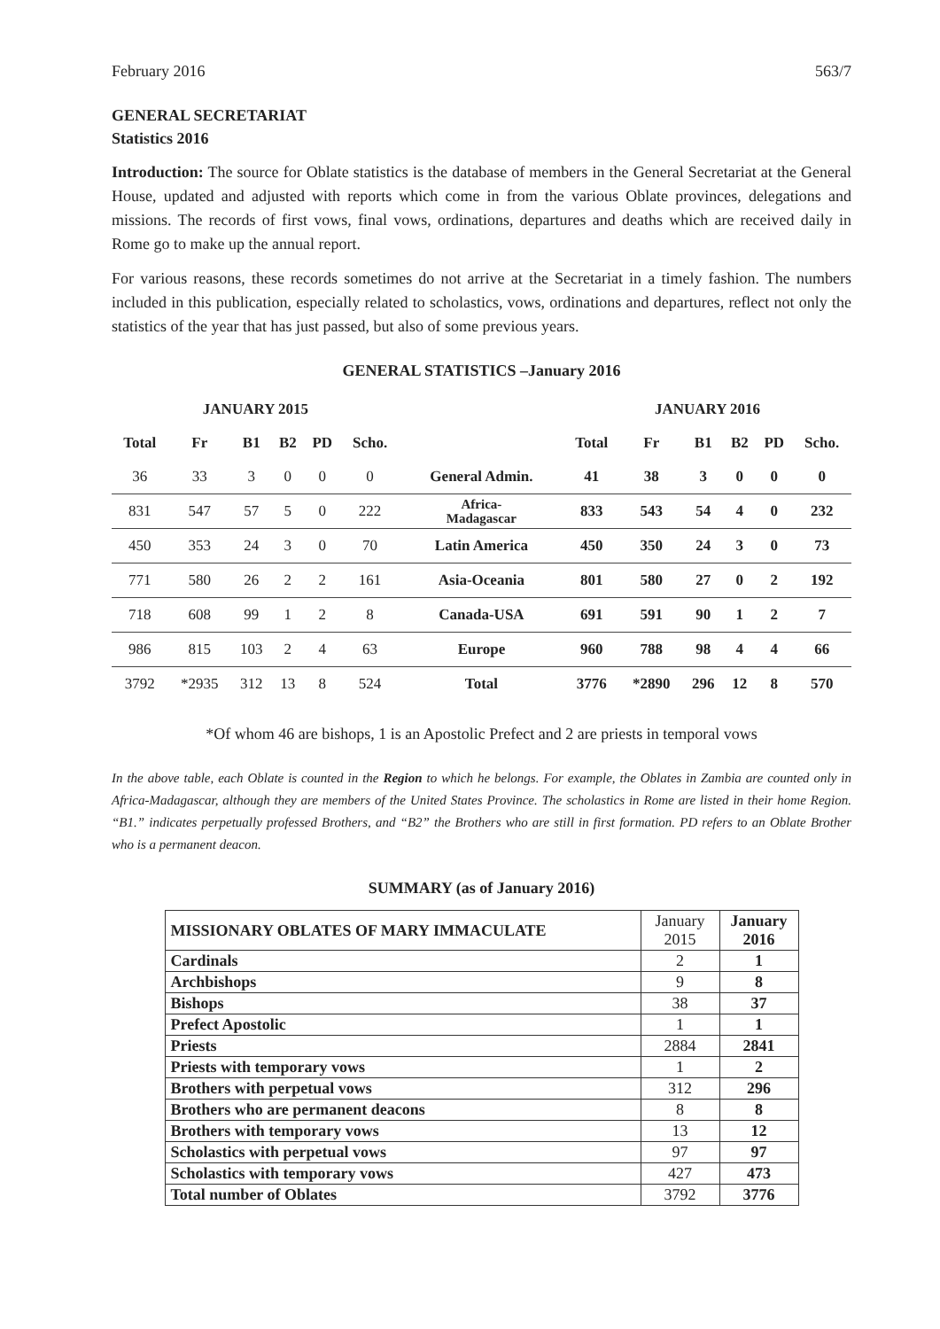February 2016 563/7
GENERAL SECRETARIAT
Statistics 2016
Introduction: The source for Oblate statistics is the database of members in the General Secretariat at the General House, updated and adjusted with reports which come in from the various Oblate provinces, delegations and missions. The records of first vows, final vows, ordinations, departures and deaths which are received daily in Rome go to make up the annual report.
For various reasons, these records sometimes do not arrive at the Secretariat in a timely fashion. The numbers included in this publication, especially related to scholastics, vows, ordinations and departures, reflect not only the statistics of the year that has just passed, but also of some previous years.
GENERAL STATISTICS –January 2016
| JANUARY 2015 | | | | | | | JANUARY 2016 | | | | | |
| --- | --- | --- | --- | --- | --- | --- | --- | --- | --- | --- | --- | --- |
| Total | Fr | B1 | B2 | PD | Scho. | | Total | Fr | B1 | B2 | PD | Scho. |
| 36 | 33 | 3 | 0 | 0 | 0 | General Admin. | 41 | 38 | 3 | 0 | 0 | 0 |
| 831 | 547 | 57 | 5 | 0 | 222 | Africa- Madagascar | 833 | 543 | 54 | 4 | 0 | 232 |
| 450 | 353 | 24 | 3 | 0 | 70 | Latin America | 450 | 350 | 24 | 3 | 0 | 73 |
| 771 | 580 | 26 | 2 | 2 | 161 | Asia-Oceania | 801 | 580 | 27 | 0 | 2 | 192 |
| 718 | 608 | 99 | 1 | 2 | 8 | Canada-USA | 691 | 591 | 90 | 1 | 2 | 7 |
| 986 | 815 | 103 | 2 | 4 | 63 | Europe | 960 | 788 | 98 | 4 | 4 | 66 |
| 3792 | *2935 | 312 | 13 | 8 | 524 | Total | 3776 | *2890 | 296 | 12 | 8 | 570 |
*Of whom 46 are bishops, 1 is an Apostolic Prefect and 2 are priests in temporal vows
In the above table, each Oblate is counted in the Region to which he belongs. For example, the Oblates in Zambia are counted only in Africa-Madagascar, although they are members of the United States Province. The scholastics in Rome are listed in their home Region. “B1.” indicates perpetually professed Brothers, and “B2” the Brothers who are still in first formation. PD refers to an Oblate Brother who is a permanent deacon.
SUMMARY (as of January 2016)
| MISSIONARY OBLATES OF MARY IMMACULATE | January 2015 | January 2016 |
| Cardinals | 2 | 1 |
| Archbishops | 9 | 8 |
| Bishops | 38 | 37 |
| Prefect Apostolic | 1 | 1 |
| Priests | 2884 | 2841 |
| Priests with temporary vows | 1 | 2 |
| Brothers with perpetual vows | 312 | 296 |
| Brothers who are permanent deacons | 8 | 8 |
| Brothers with temporary vows | 13 | 12 |
| Scholastics with perpetual vows | 97 | 97 |
| Scholastics with temporary vows | 427 | 473 |
| Total number of Oblates | 3792 | 3776 |